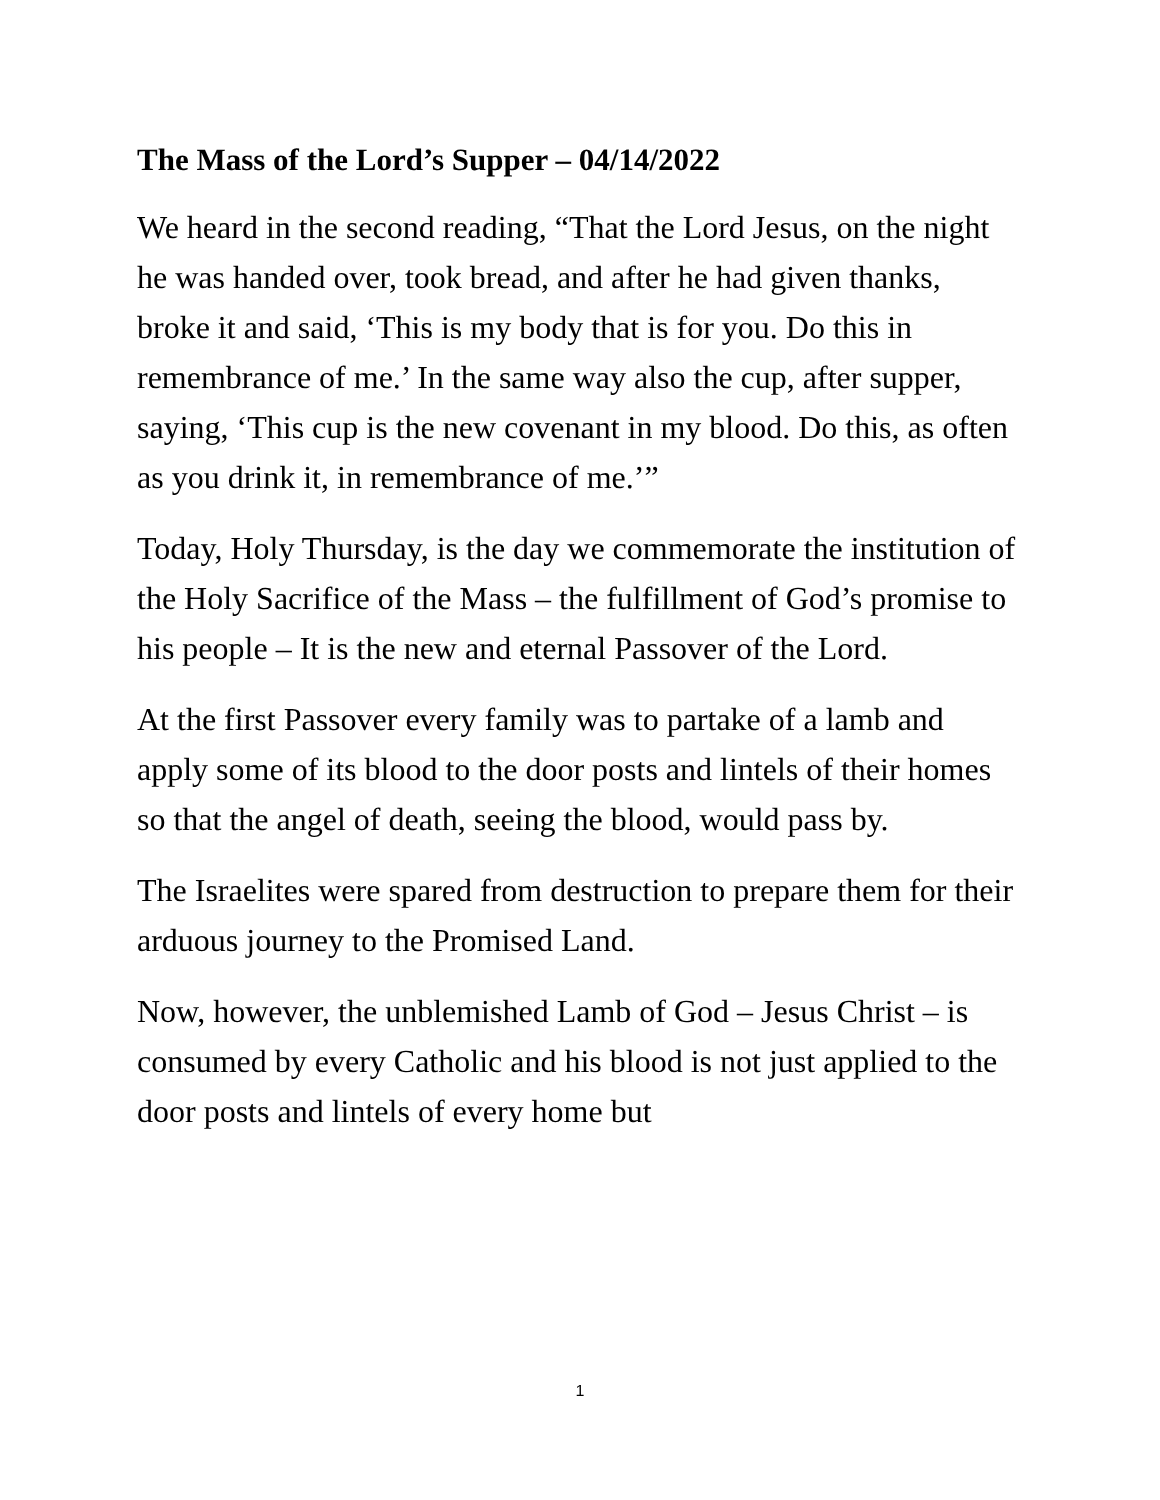The Mass of the Lord’s Supper – 04/14/2022
We heard in the second reading, “That the Lord Jesus, on the night he was handed over, took bread, and after he had given thanks, broke it and said, ‘This is my body that is for you. Do this in remembrance of me.’ In the same way also the cup, after supper, saying, ‘This cup is the new covenant in my blood. Do this, as often as you drink it, in remembrance of me.’”
Today, Holy Thursday, is the day we commemorate the institution of the Holy Sacrifice of the Mass – the fulfillment of God’s promise to his people – It is the new and eternal Passover of the Lord.
At the first Passover every family was to partake of a lamb and apply some of its blood to the door posts and lintels of their homes so that the angel of death, seeing the blood, would pass by.
The Israelites were spared from destruction to prepare them for their arduous journey to the Promised Land.
Now, however, the unblemished Lamb of God – Jesus Christ – is consumed by every Catholic and his blood is not just applied to the door posts and lintels of every home but
1